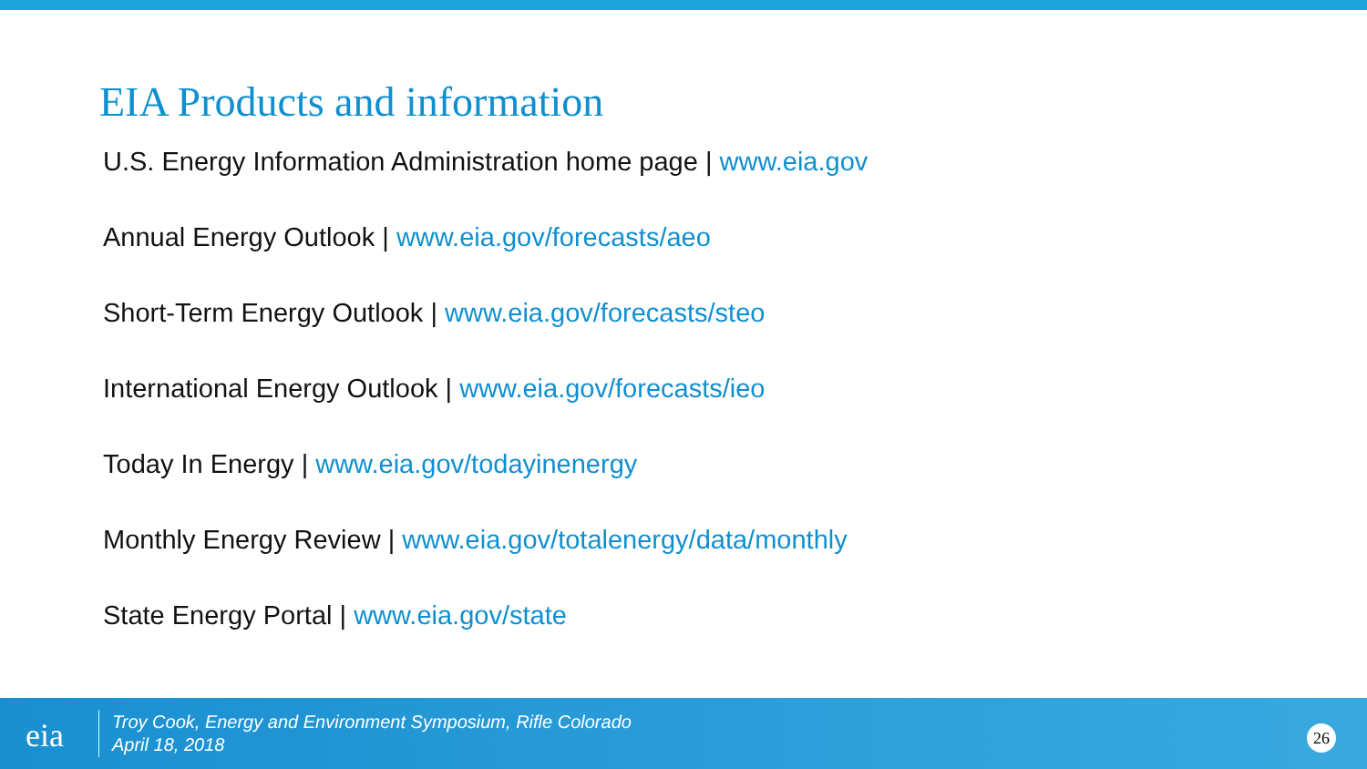EIA Products and information
U.S. Energy Information Administration home page | www.eia.gov
Annual Energy Outlook | www.eia.gov/forecasts/aeo
Short-Term Energy Outlook | www.eia.gov/forecasts/steo
International Energy Outlook | www.eia.gov/forecasts/ieo
Today In Energy | www.eia.gov/todayinenergy
Monthly Energy Review | www.eia.gov/totalenergy/data/monthly
State Energy Portal | www.eia.gov/state
eia
Troy Cook, Energy and Environment Symposium, Rifle Colorado
April 18, 2018
26